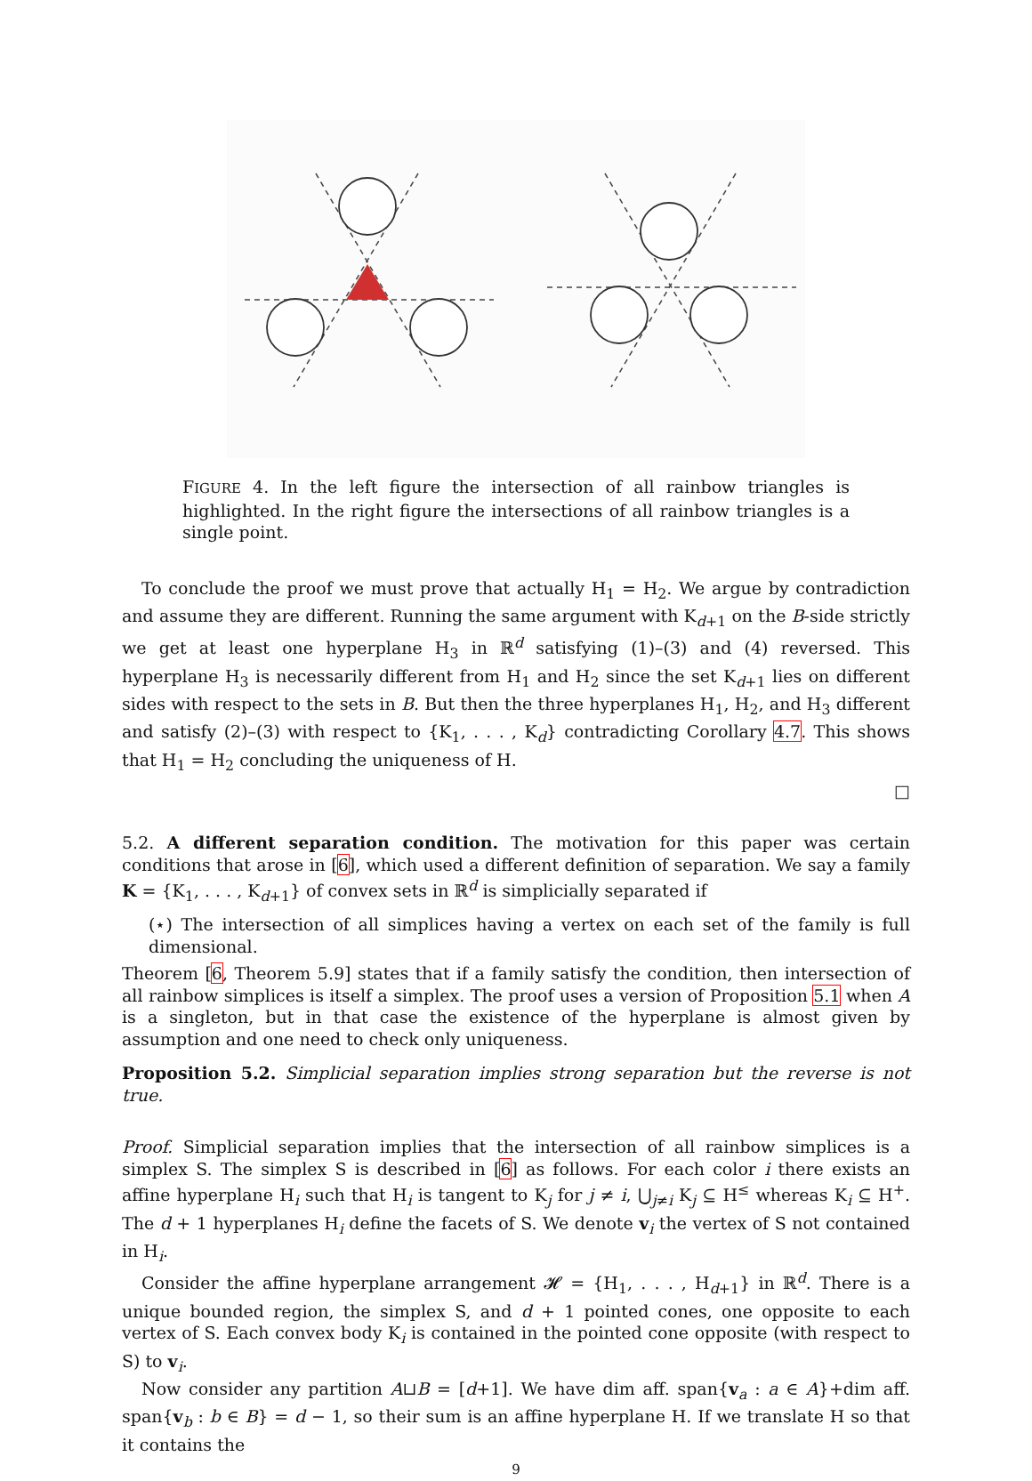FIGURE 4. In the left figure the intersection of all rainbow triangles is highlighted. In the right figure the intersections of all rainbow triangles is a single point.
To conclude the proof we must prove that actually H<sub>1</sub> = H<sub>2</sub>. We argue by contradiction and assume they are different. Running the same argument with K<sub>d+1</sub> on the B-side strictly we get at least one hyperplane H<sub>3</sub> in ℝ<sup>d</sup> satisfying (1)–(3) and (4) reversed. This hyperplane H<sub>3</sub> is necessarily different from H<sub>1</sub> and H<sub>2</sub> since the set K<sub>d+1</sub> lies on different sides with respect to the sets in B. But then the three hyperplanes H<sub>1</sub>, H<sub>2</sub>, and H<sub>3</sub> different and satisfy (2)–(3) with respect to {K<sub>1</sub>, . . . , K<sub>d</sub>} contradicting Corollary 4.7. This shows that H<sub>1</sub> = H<sub>2</sub> concluding the uniqueness of H.
□
5.2. A different separation condition. The motivation for this paper was certain conditions that arose in [6], which used a different definition of separation. We say a family K = {K<sub>1</sub>, . . . , K<sub>d+1</sub>} of convex sets in ℝ<sup>d</sup> is simplicially separated if
(⋆) The intersection of all simplices having a vertex on each set of the family is full dimensional.
Theorem [6, Theorem 5.9] states that if a family satisfy the condition, then intersection of all rainbow simplices is itself a simplex. The proof uses a version of Proposition 5.1 when A is a singleton, but in that case the existence of the hyperplane is almost given by assumption and one need to check only uniqueness.
Proposition 5.2. Simplicial separation implies strong separation but the reverse is not true.
Proof. Simplicial separation implies that the intersection of all rainbow simplices is a simplex S. The simplex S is described in [6] as follows. For each color i there exists an affine hyperplane H<sub>i</sub> such that H<sub>i</sub> is tangent to K<sub>j</sub> for j ≠ i, ⋃<sub>j≠i</sub> K<sub>j</sub> ⊆ H<sup>≤</sup> whereas K<sub>i</sub> ⊆ H<sup>+</sup>. The d + 1 hyperplanes H<sub>i</sub> define the facets of S. We denote v<sub>i</sub> the vertex of S not contained in H<sub>i</sub>.
Consider the affine hyperplane arrangement 𝓗 = {H<sub>1</sub>, . . . , H<sub>d+1</sub>} in ℝ<sup>d</sup>. There is a unique bounded region, the simplex S, and d + 1 pointed cones, one opposite to each vertex of S. Each convex body K<sub>i</sub> is contained in the pointed cone opposite (with respect to S) to v<sub>i</sub>.
Now consider any partition A⊔B = [d+1]. We have dim aff. span{v<sub>a</sub> : a ∈ A}+dim aff. span{v<sub>b</sub> : b ∈ B} = d − 1, so their sum is an affine hyperplane H. If we translate H so that it contains the
9